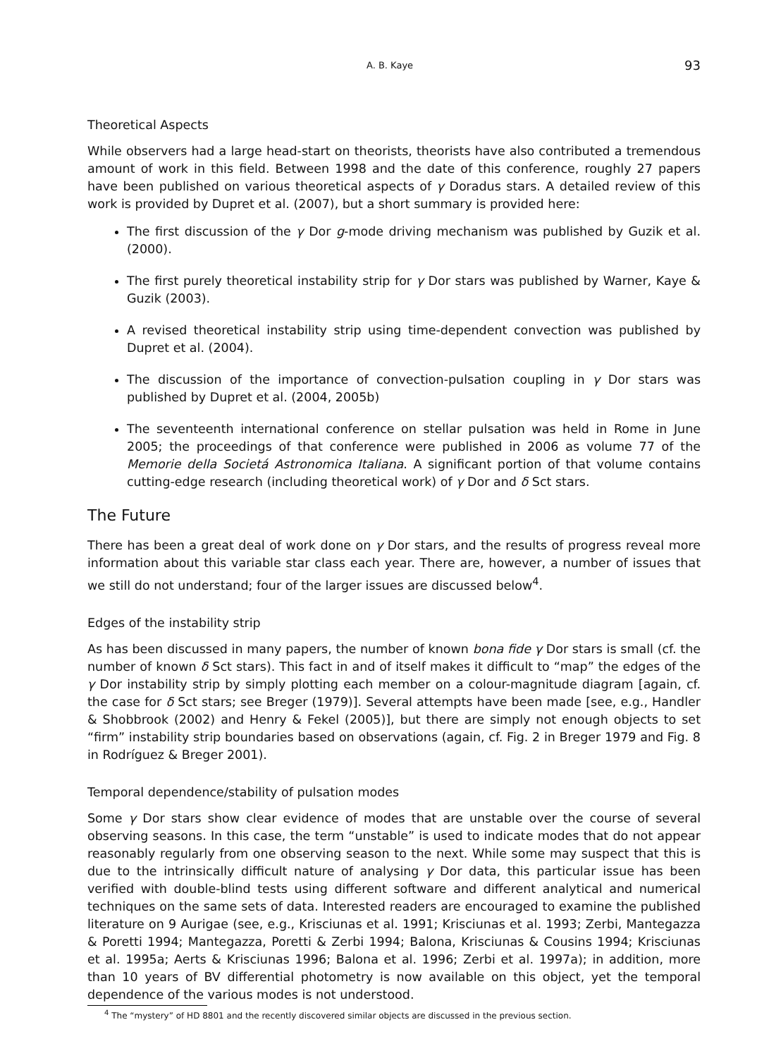A. B. Kaye 93
Theoretical Aspects
While observers had a large head-start on theorists, theorists have also contributed a tremendous amount of work in this field. Between 1998 and the date of this conference, roughly 27 papers have been published on various theoretical aspects of γ Doradus stars. A detailed review of this work is provided by Dupret et al. (2007), but a short summary is provided here:
The first discussion of the γ Dor g-mode driving mechanism was published by Guzik et al. (2000).
The first purely theoretical instability strip for γ Dor stars was published by Warner, Kaye & Guzik (2003).
A revised theoretical instability strip using time-dependent convection was published by Dupret et al. (2004).
The discussion of the importance of convection-pulsation coupling in γ Dor stars was published by Dupret et al. (2004, 2005b)
The seventeenth international conference on stellar pulsation was held in Rome in June 2005; the proceedings of that conference were published in 2006 as volume 77 of the Memorie della Societá Astronomica Italiana. A significant portion of that volume contains cutting-edge research (including theoretical work) of γ Dor and δ Sct stars.
The Future
There has been a great deal of work done on γ Dor stars, and the results of progress reveal more information about this variable star class each year. There are, however, a number of issues that we still do not understand; four of the larger issues are discussed below<sup>4</sup>.
Edges of the instability strip
As has been discussed in many papers, the number of known bona fide γ Dor stars is small (cf. the number of known δ Sct stars). This fact in and of itself makes it difficult to “map” the edges of the γ Dor instability strip by simply plotting each member on a colour-magnitude diagram [again, cf. the case for δ Sct stars; see Breger (1979)]. Several attempts have been made [see, e.g., Handler & Shobbrook (2002) and Henry & Fekel (2005)], but there are simply not enough objects to set “firm” instability strip boundaries based on observations (again, cf. Fig. 2 in Breger 1979 and Fig. 8 in Rodríguez & Breger 2001).
Temporal dependence/stability of pulsation modes
Some γ Dor stars show clear evidence of modes that are unstable over the course of several observing seasons. In this case, the term “unstable” is used to indicate modes that do not appear reasonably regularly from one observing season to the next. While some may suspect that this is due to the intrinsically difficult nature of analysing γ Dor data, this particular issue has been verified with double-blind tests using different software and different analytical and numerical techniques on the same sets of data. Interested readers are encouraged to examine the published literature on 9 Aurigae (see, e.g., Krisciunas et al. 1991; Krisciunas et al. 1993; Zerbi, Mantegazza & Poretti 1994; Mantegazza, Poretti & Zerbi 1994; Balona, Krisciunas & Cousins 1994; Krisciunas et al. 1995a; Aerts & Krisciunas 1996; Balona et al. 1996; Zerbi et al. 1997a); in addition, more than 10 years of BV differential photometry is now available on this object, yet the temporal dependence of the various modes is not understood.
<sup>4</sup> The “mystery” of HD 8801 and the recently discovered similar objects are discussed in the previous section.